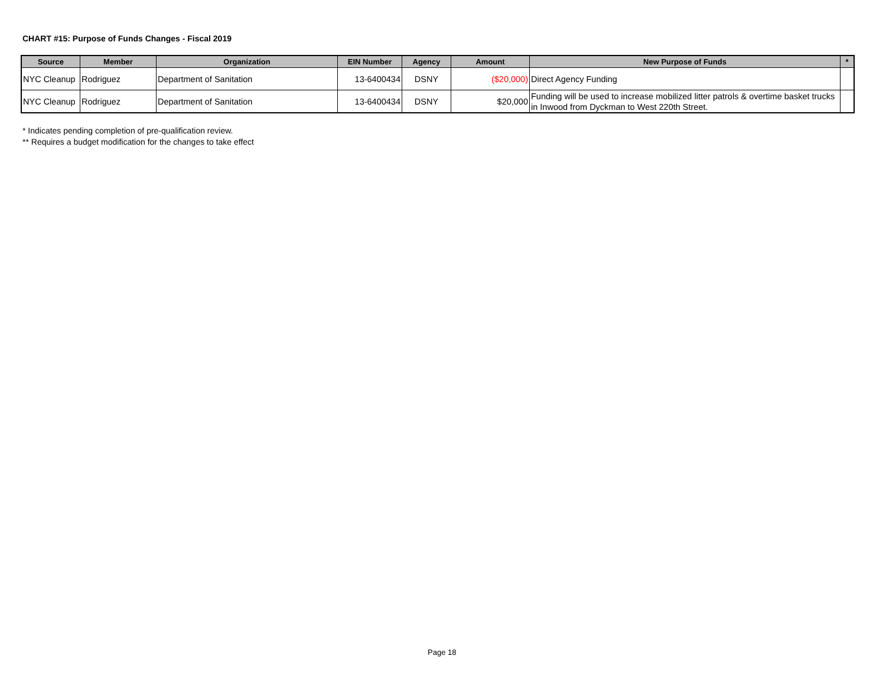CHART #15: Purpose of Funds Changes - Fiscal 2019
| Source | Member | Organization | EIN Number | Agency | Amount | New Purpose of Funds | * |
| --- | --- | --- | --- | --- | --- | --- | --- |
| NYC Cleanup | Rodriguez | Department of Sanitation | 13-6400434 | DSNY | ($20,000) | Direct Agency Funding | |
| NYC Cleanup | Rodriguez | Department of Sanitation | 13-6400434 | DSNY | $20,000 | Funding will be used to increase mobilized litter patrols & overtime basket trucks in Inwood from Dyckman to West 220th Street. | |
* Indicates pending completion of pre-qualification review.
** Requires a budget modification for the changes to take effect
Page 18